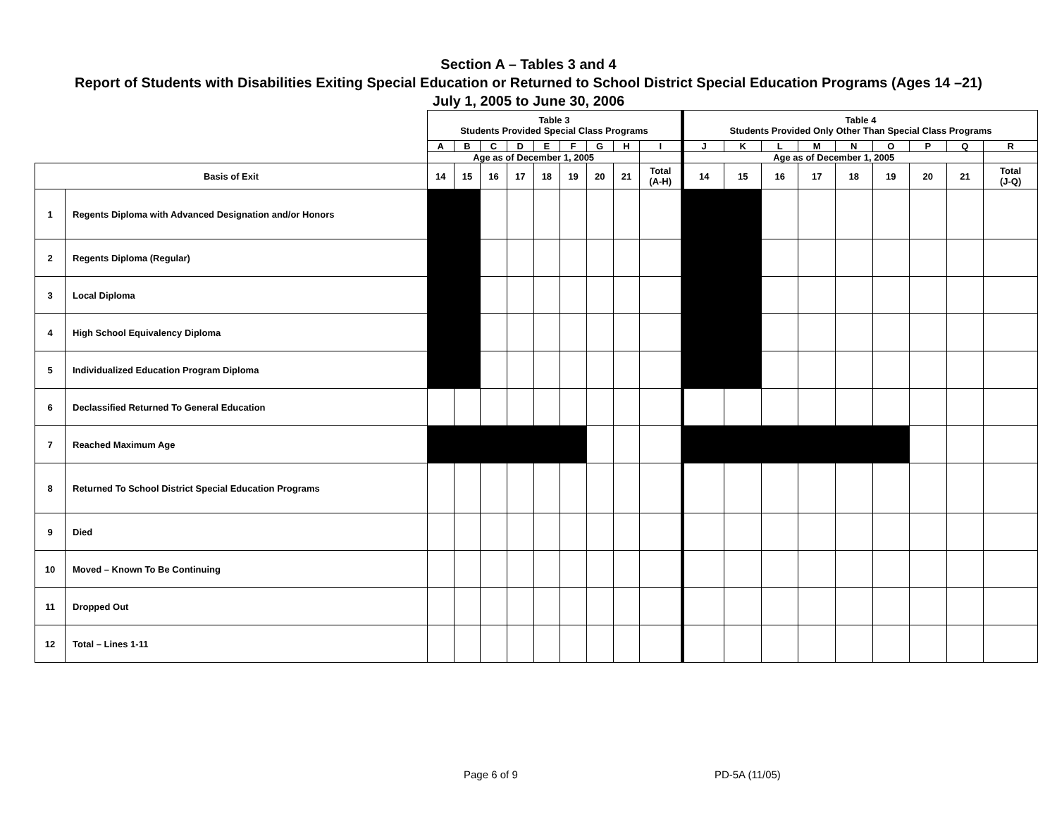Section A – Tables 3 and 4
Report of Students with Disabilities Exiting Special Education or Returned to School District Special Education Programs (Ages 14 –21)
July 1, 2005 to June 30, 2006
| | | Table 3 Students Provided Special Class Programs | | | | | | | | | Table 4 Students Provided Only Other Than Special Class Programs | | | | | | | | |
| | | A | B | C | D | E | F | G | H | I | J | K | L | M | N | O | P | Q | R |
| | | Age as of December 1, 2005 | | | | | | | | | Age as of December 1, 2005 | | | | | | | | |
| Basis of Exit | | 14 | 15 | 16 | 17 | 18 | 19 | 20 | 21 | Total (A-H) | 14 | 15 | 16 | 17 | 18 | 19 | 20 | 21 | Total (J-Q) |
| 1 | Regents Diploma with Advanced Designation and/or Honors | | | | | | | | | | | | | | | | | | |
| 2 | Regents Diploma (Regular) | | | | | | | | | | | | | | | | | | |
| 3 | Local Diploma | | | | | | | | | | | | | | | | | | |
| 4 | High School Equivalency Diploma | | | | | | | | | | | | | | | | | | |
| 5 | Individualized Education Program Diploma | | | | | | | | | | | | | | | | | | |
| 6 | Declassified Returned To General Education | | | | | | | | | | | | | | | | | | |
| 7 | Reached Maximum Age | | | | | | | | | | | | | | | | | | |
| 8 | Returned To School District Special Education Programs | | | | | | | | | | | | | | | | | | |
| 9 | Died | | | | | | | | | | | | | | | | | | |
| 10 | Moved – Known To Be Continuing | | | | | | | | | | | | | | | | | | |
| 11 | Dropped Out | | | | | | | | | | | | | | | | | | |
| 12 | Total – Lines 1-11 | | | | | | | | | | | | | | | | | | |
Page 6 of 9 PD-5A (11/05)